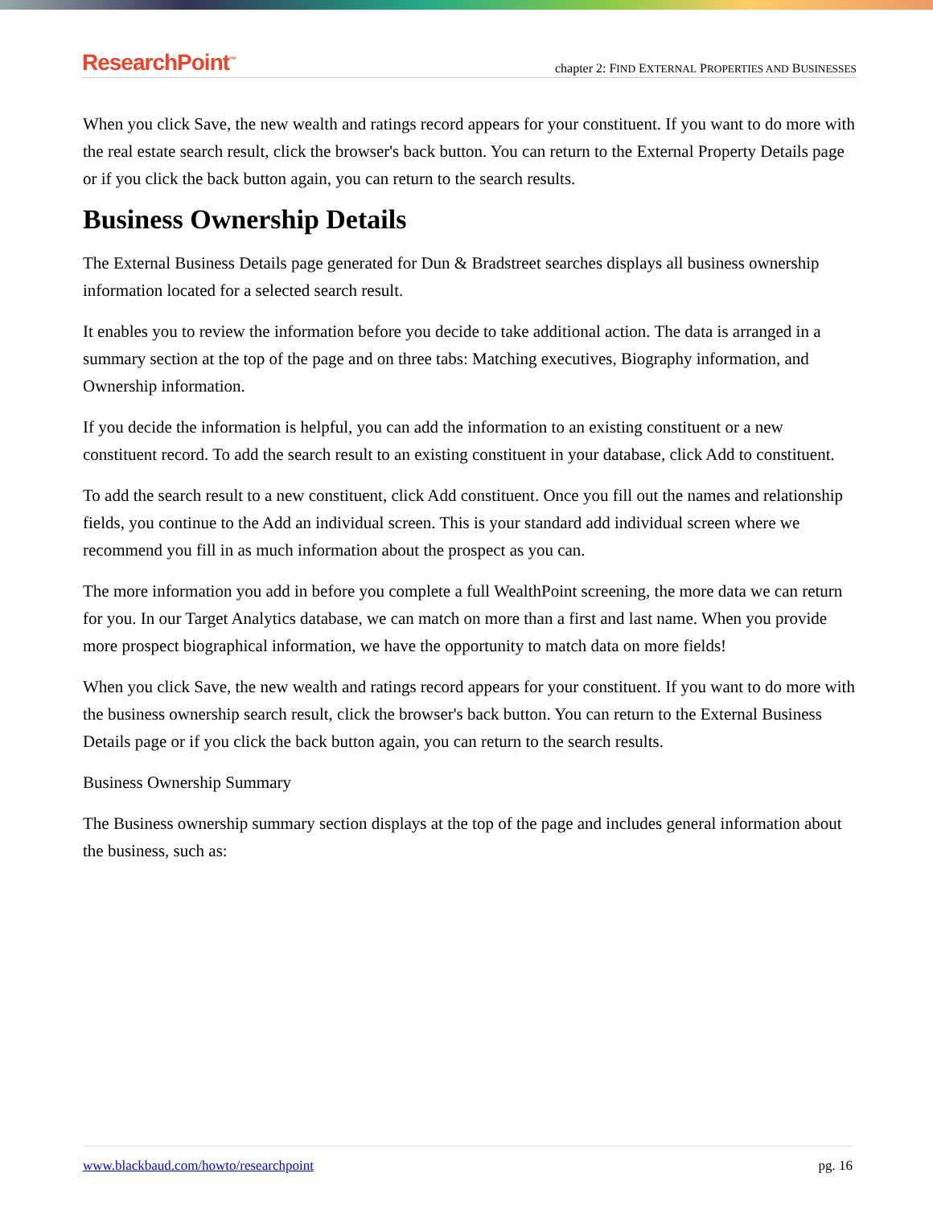ResearchPoint<sup>™</sup> chapter 2: FIND EXTERNAL PROPERTIES AND BUSINESSES
When you click Save, the new wealth and ratings record appears for your constituent. If you want to do more with the real estate search result, click the browser's back button. You can return to the External Property Details page or if you click the back button again, you can return to the search results.
Business Ownership Details
The External Business Details page generated for Dun & Bradstreet searches displays all business ownership information located for a selected search result.
It enables you to review the information before you decide to take additional action. The data is arranged in a summary section at the top of the page and on three tabs: Matching executives, Biography information, and Ownership information.
If you decide the information is helpful, you can add the information to an existing constituent or a new constituent record. To add the search result to an existing constituent in your database, click Add to constituent.
To add the search result to a new constituent, click Add constituent. Once you fill out the names and relationship fields, you continue to the Add an individual screen. This is your standard add individual screen where we recommend you fill in as much information about the prospect as you can.
The more information you add in before you complete a full WealthPoint screening, the more data we can return for you. In our Target Analytics database, we can match on more than a first and last name. When you provide more prospect biographical information, we have the opportunity to match data on more fields!
When you click Save, the new wealth and ratings record appears for your constituent. If you want to do more with the business ownership search result, click the browser's back button. You can return to the External Business Details page or if you click the back button again, you can return to the search results.
Business Ownership Summary
The Business ownership summary section displays at the top of the page and includes general information about the business, such as:
www.blackbaud.com/howto/researchpoint pg. 16